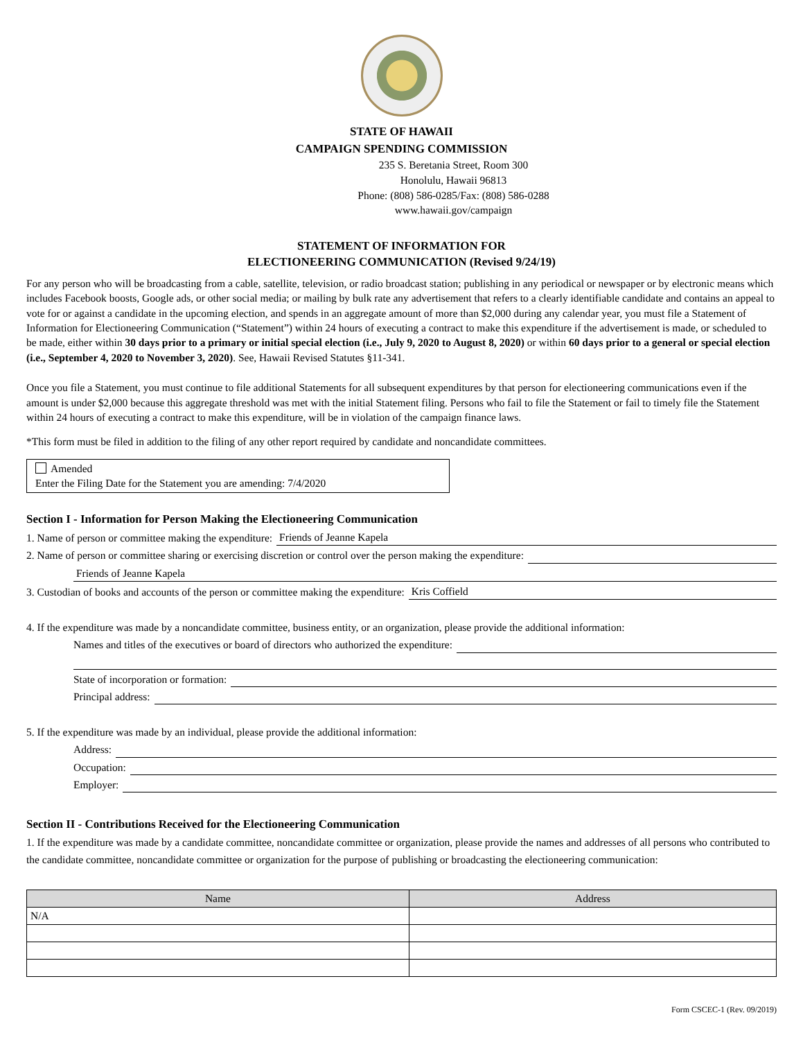STATE OF HAWAII
CAMPAIGN SPENDING COMMISSION
235 S. Beretania Street, Room 300
Honolulu, Hawaii 96813
Phone: (808) 586-0285/Fax: (808) 586-0288
www.hawaii.gov/campaign
STATEMENT OF INFORMATION FOR
ELECTIONEERING COMMUNICATION (Revised 9/24/19)
For any person who will be broadcasting from a cable, satellite, television, or radio broadcast station; publishing in any periodical or newspaper or by electronic means which includes Facebook boosts, Google ads, or other social media; or mailing by bulk rate any advertisement that refers to a clearly identifiable candidate and contains an appeal to vote for or against a candidate in the upcoming election, and spends in an aggregate amount of more than $2,000 during any calendar year, you must file a Statement of Information for Electioneering Communication (“Statement”) within 24 hours of executing a contract to make this expenditure if the advertisement is made, or scheduled to be made, either within 30 days prior to a primary or initial special election (i.e., July 9, 2020 to August 8, 2020) or within 60 days prior to a general or special election (i.e., September 4, 2020 to November 3, 2020). See, Hawaii Revised Statutes §11-341.
Once you file a Statement, you must continue to file additional Statements for all subsequent expenditures by that person for electioneering communications even if the amount is under $2,000 because this aggregate threshold was met with the initial Statement filing. Persons who fail to file the Statement or fail to timely file the Statement within 24 hours of executing a contract to make this expenditure, will be in violation of the campaign finance laws.
*This form must be filed in addition to the filing of any other report required by candidate and noncandidate committees.
Amended
Enter the Filing Date for the Statement you are amending: 7/4/2020
Section I - Information for Person Making the Electioneering Communication
1. Name of person or committee making the expenditure: Friends of Jeanne Kapela
2. Name of person or committee sharing or exercising discretion or control over the person making the expenditure:
Friends of Jeanne Kapela
3. Custodian of books and accounts of the person or committee making the expenditure: Kris Coffield
4. If the expenditure was made by a noncandidate committee, business entity, or an organization, please provide the additional information:
Names and titles of the executives or board of directors who authorized the expenditure:
State of incorporation or formation:
Principal address:
5. If the expenditure was made by an individual, please provide the additional information:
Address:
Occupation:
Employer:
Section II - Contributions Received for the Electioneering Communication
1. If the expenditure was made by a candidate committee, noncandidate committee or organization, please provide the names and addresses of all persons who contributed to the candidate committee, noncandidate committee or organization for the purpose of publishing or broadcasting the electioneering communication:
| Name | Address |
| --- | --- |
| N/A | |
Form CSCEC-1 (Rev. 09/2019)